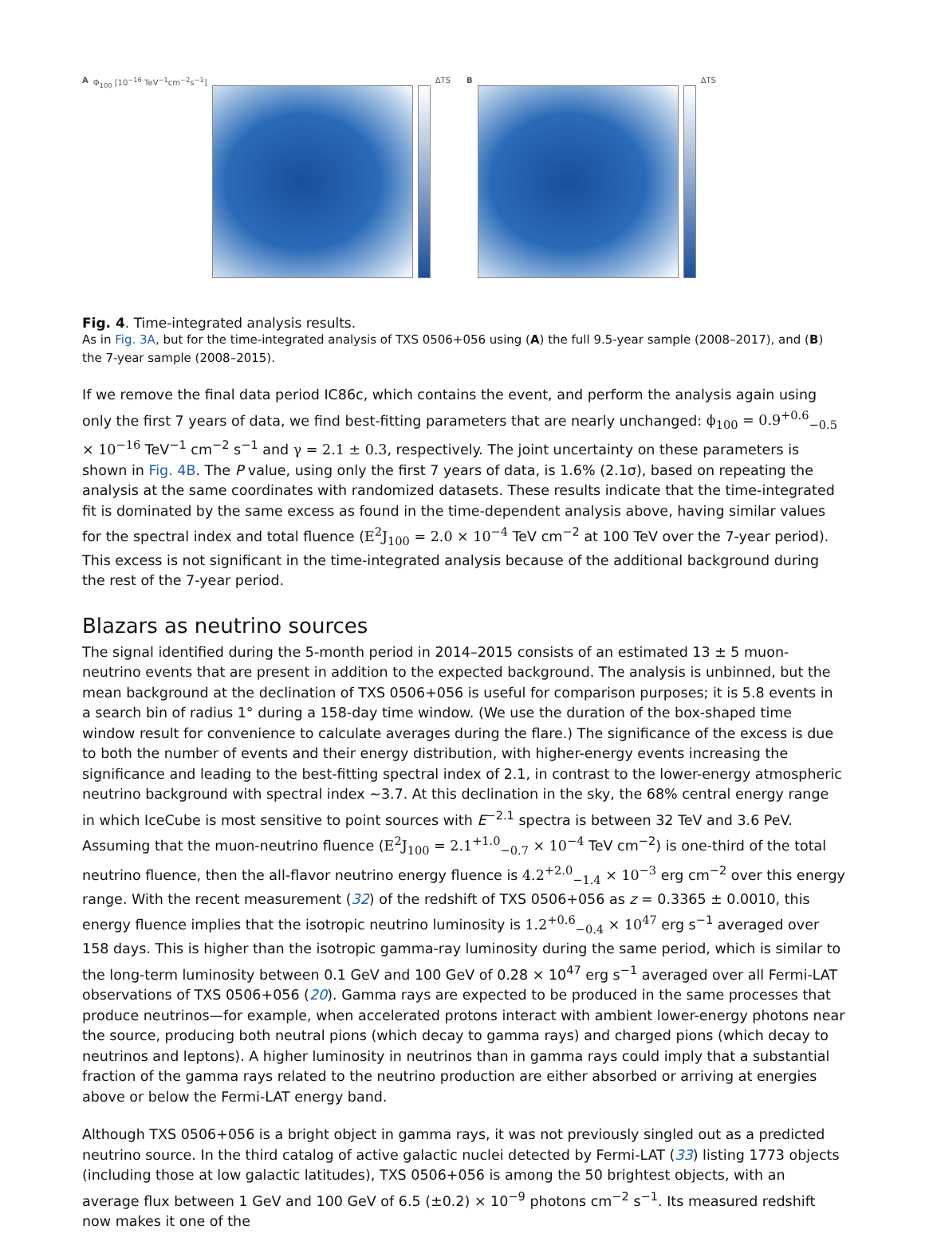A Φ<sub>100</sub> [10<sup>−16</sup> TeV<sup>−1</sup>cm<sup>−2</sup>s<sup>−1</sup>] ΔTS
B ΔTS
Fig. 4. Time-integrated analysis results.
As in Fig. 3A, but for the time-integrated analysis of TXS 0506+056 using (A) the full 9.5-year sample (2008–2017), and (B) the 7-year sample (2008–2015).
If we remove the final data period IC86c, which contains the event, and perform the analysis again using only the first 7 years of data, we find best-fitting parameters that are nearly unchanged: ϕ<sub>100</sub> = 0.9<sup>+0.6</sup><sub>−0.5</sub> × 10<sup>−16</sup> TeV<sup>−1</sup> cm<sup>−2</sup> s<sup>−1</sup> and γ = 2.1 ± 0.3, respectively. The joint uncertainty on these parameters is shown in Fig. 4B. The P value, using only the first 7 years of data, is 1.6% (2.1σ), based on repeating the analysis at the same coordinates with randomized datasets. These results indicate that the time-integrated fit is dominated by the same excess as found in the time-dependent analysis above, having similar values for the spectral index and total fluence (E<sup>2</sup>J<sub>100</sub> = 2.0 × 10<sup>−4</sup> TeV cm<sup>−2</sup> at 100 TeV over the 7-year period). This excess is not significant in the time-integrated analysis because of the additional background during the rest of the 7-year period.
Blazars as neutrino sources
The signal identified during the 5-month period in 2014–2015 consists of an estimated 13 ± 5 muon-neutrino events that are present in addition to the expected background. The analysis is unbinned, but the mean background at the declination of TXS 0506+056 is useful for comparison purposes; it is 5.8 events in a search bin of radius 1° during a 158-day time window. (We use the duration of the box-shaped time window result for convenience to calculate averages during the flare.) The significance of the excess is due to both the number of events and their energy distribution, with higher-energy events increasing the significance and leading to the best-fitting spectral index of 2.1, in contrast to the lower-energy atmospheric neutrino background with spectral index ~3.7. At this declination in the sky, the 68% central energy range in which IceCube is most sensitive to point sources with E<sup>−2.1</sup> spectra is between 32 TeV and 3.6 PeV. Assuming that the muon-neutrino fluence (E<sup>2</sup>J<sub>100</sub> = 2.1<sup>+1.0</sup><sub>−0.7</sub> × 10<sup>−4</sup> TeV cm<sup>−2</sup>) is one-third of the total neutrino fluence, then the all-flavor neutrino energy fluence is 4.2<sup>+2.0</sup><sub>−1.4</sub> × 10<sup>−3</sup> erg cm<sup>−2</sup> over this energy range. With the recent measurement (32) of the redshift of TXS 0506+056 as z = 0.3365 ± 0.0010, this energy fluence implies that the isotropic neutrino luminosity is 1.2<sup>+0.6</sup><sub>−0.4</sub> × 10<sup>47</sup> erg s<sup>−1</sup> averaged over 158 days. This is higher than the isotropic gamma-ray luminosity during the same period, which is similar to the long-term luminosity between 0.1 GeV and 100 GeV of 0.28 × 10<sup>47</sup> erg s<sup>−1</sup> averaged over all Fermi-LAT observations of TXS 0506+056 (20). Gamma rays are expected to be produced in the same processes that produce neutrinos—for example, when accelerated protons interact with ambient lower-energy photons near the source, producing both neutral pions (which decay to gamma rays) and charged pions (which decay to neutrinos and leptons). A higher luminosity in neutrinos than in gamma rays could imply that a substantial fraction of the gamma rays related to the neutrino production are either absorbed or arriving at energies above or below the Fermi-LAT energy band.
Although TXS 0506+056 is a bright object in gamma rays, it was not previously singled out as a predicted neutrino source. In the third catalog of active galactic nuclei detected by Fermi-LAT (33) listing 1773 objects (including those at low galactic latitudes), TXS 0506+056 is among the 50 brightest objects, with an average flux between 1 GeV and 100 GeV of 6.5 (±0.2) × 10<sup>−9</sup> photons cm<sup>−2</sup> s<sup>−1</sup>. Its measured redshift now makes it one of the